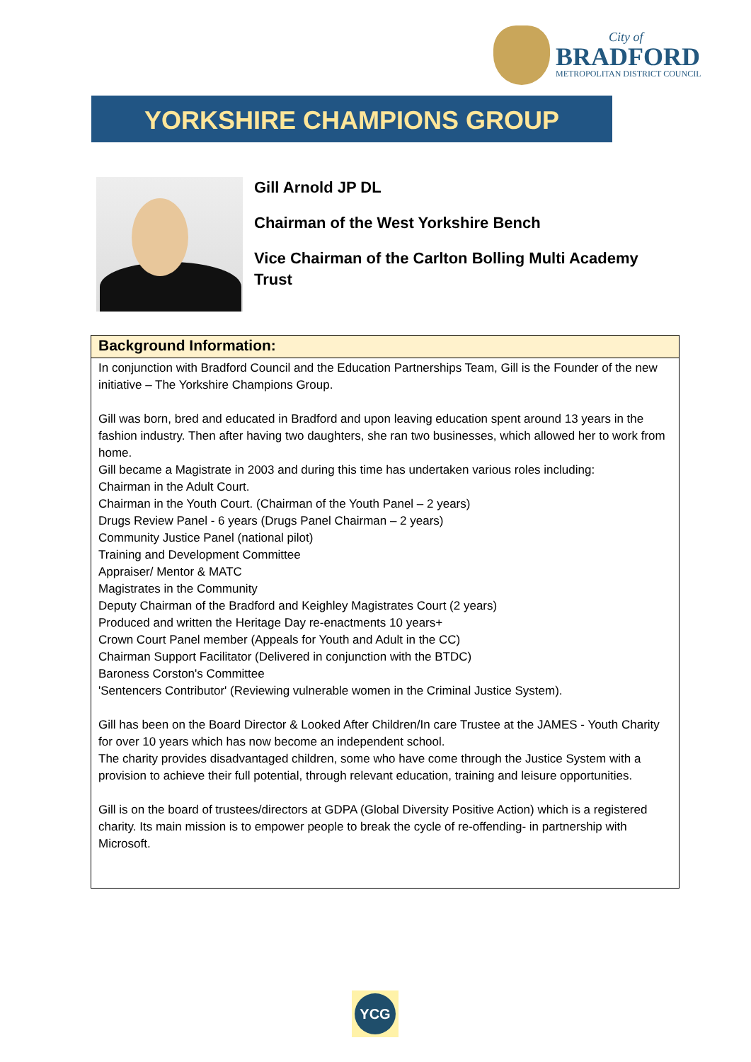City of
BRADFORD
METROPOLITAN DISTRICT COUNCIL
YORKSHIRE CHAMPIONS GROUP
Gill Arnold JP DL
Chairman of the West Yorkshire Bench
Vice Chairman of the Carlton Bolling Multi Academy Trust
Background Information:
In conjunction with Bradford Council and the Education Partnerships Team, Gill is the Founder of the new initiative – The Yorkshire Champions Group.
Gill was born, bred and educated in Bradford and upon leaving education spent around 13 years in the fashion industry. Then after having two daughters, she ran two businesses, which allowed her to work from home.
Gill became a Magistrate in 2003 and during this time has undertaken various roles including:
Chairman in the Adult Court.
Chairman in the Youth Court. (Chairman of the Youth Panel – 2 years)
Drugs Review Panel - 6 years (Drugs Panel Chairman – 2 years)
Community Justice Panel (national pilot)
Training and Development Committee
Appraiser/ Mentor & MATC
Magistrates in the Community
Deputy Chairman of the Bradford and Keighley Magistrates Court (2 years)
Produced and written the Heritage Day re-enactments 10 years+
Crown Court Panel member (Appeals for Youth and Adult in the CC)
Chairman Support Facilitator (Delivered in conjunction with the BTDC)
Baroness Corston's Committee
'Sentencers Contributor' (Reviewing vulnerable women in the Criminal Justice System).
Gill has been on the Board Director & Looked After Children/In care Trustee at the JAMES - Youth Charity for over 10 years which has now become an independent school.
The charity provides disadvantaged children, some who have come through the Justice System with a provision to achieve their full potential, through relevant education, training and leisure opportunities.
Gill is on the board of trustees/directors at GDPA (Global Diversity Positive Action) which is a registered charity. Its main mission is to empower people to break the cycle of re-offending- in partnership with Microsoft.
YCG